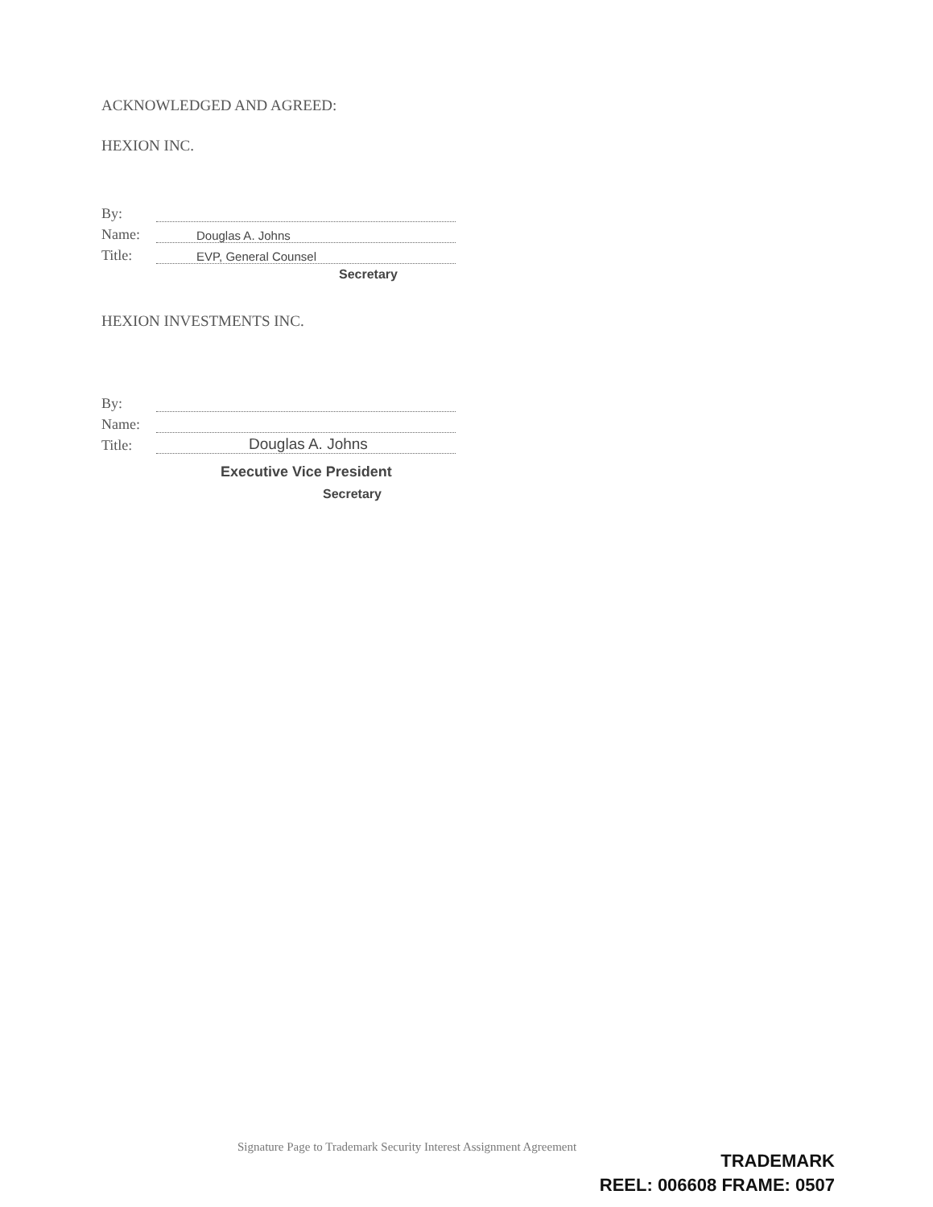ACKNOWLEDGED AND AGREED:
HEXION INC.
By:
Name: Douglas A. Johns
Title: EVP, General Counsel
Secretary
HEXION INVESTMENTS INC.
By:
Name:
Title: Douglas A. Johns
Executive Vice President
Secretary
Signature Page to Trademark Security Interest Assignment Agreement
TRADEMARK
REEL: 006608 FRAME: 0507